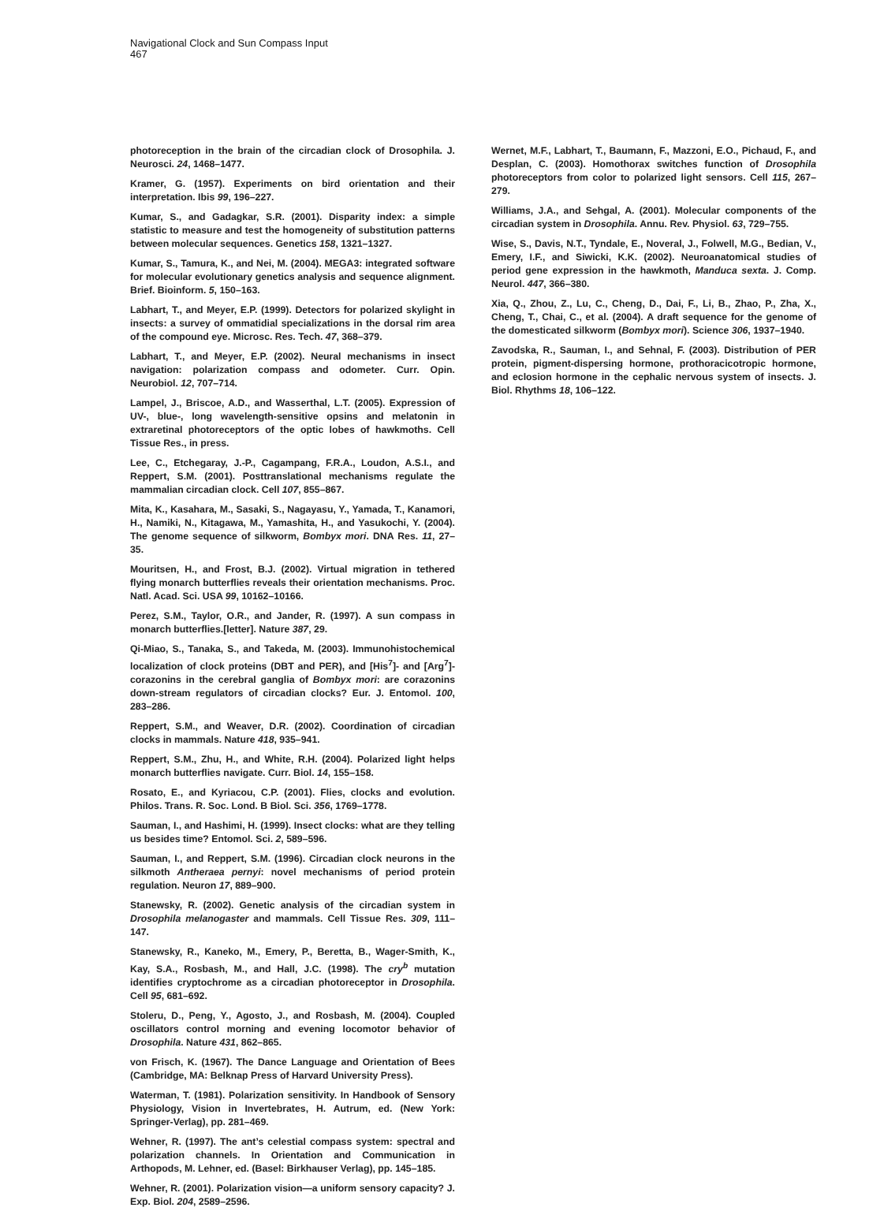Navigational Clock and Sun Compass Input
467
photoreception in the brain of the circadian clock of Drosophila. J. Neurosci. 24, 1468–1477.
Kramer, G. (1957). Experiments on bird orientation and their interpretation. Ibis 99, 196–227.
Kumar, S., and Gadagkar, S.R. (2001). Disparity index: a simple statistic to measure and test the homogeneity of substitution patterns between molecular sequences. Genetics 158, 1321–1327.
Kumar, S., Tamura, K., and Nei, M. (2004). MEGA3: integrated software for molecular evolutionary genetics analysis and sequence alignment. Brief. Bioinform. 5, 150–163.
Labhart, T., and Meyer, E.P. (1999). Detectors for polarized skylight in insects: a survey of ommatidial specializations in the dorsal rim area of the compound eye. Microsc. Res. Tech. 47, 368–379.
Labhart, T., and Meyer, E.P. (2002). Neural mechanisms in insect navigation: polarization compass and odometer. Curr. Opin. Neurobiol. 12, 707–714.
Lampel, J., Briscoe, A.D., and Wasserthal, L.T. (2005). Expression of UV-, blue-, long wavelength-sensitive opsins and melatonin in extraretinal photoreceptors of the optic lobes of hawkmoths. Cell Tissue Res., in press.
Lee, C., Etchegaray, J.-P., Cagampang, F.R.A., Loudon, A.S.I., and Reppert, S.M. (2001). Posttranslational mechanisms regulate the mammalian circadian clock. Cell 107, 855–867.
Mita, K., Kasahara, M., Sasaki, S., Nagayasu, Y., Yamada, T., Kanamori, H., Namiki, N., Kitagawa, M., Yamashita, H., and Yasukochi, Y. (2004). The genome sequence of silkworm, Bombyx mori. DNA Res. 11, 27–35.
Mouritsen, H., and Frost, B.J. (2002). Virtual migration in tethered flying monarch butterflies reveals their orientation mechanisms. Proc. Natl. Acad. Sci. USA 99, 10162–10166.
Perez, S.M., Taylor, O.R., and Jander, R. (1997). A sun compass in monarch butterflies.[letter]. Nature 387, 29.
Qi-Miao, S., Tanaka, S., and Takeda, M. (2003). Immunohistochemical localization of clock proteins (DBT and PER), and [His<sup>7</sup>]- and [Arg<sup>7</sup>]-corazonins in the cerebral ganglia of Bombyx mori: are corazonins down-stream regulators of circadian clocks? Eur. J. Entomol. 100, 283–286.
Reppert, S.M., and Weaver, D.R. (2002). Coordination of circadian clocks in mammals. Nature 418, 935–941.
Reppert, S.M., Zhu, H., and White, R.H. (2004). Polarized light helps monarch butterflies navigate. Curr. Biol. 14, 155–158.
Rosato, E., and Kyriacou, C.P. (2001). Flies, clocks and evolution. Philos. Trans. R. Soc. Lond. B Biol. Sci. 356, 1769–1778.
Sauman, I., and Hashimi, H. (1999). Insect clocks: what are they telling us besides time? Entomol. Sci. 2, 589–596.
Sauman, I., and Reppert, S.M. (1996). Circadian clock neurons in the silkmoth Antheraea pernyi: novel mechanisms of period protein regulation. Neuron 17, 889–900.
Stanewsky, R. (2002). Genetic analysis of the circadian system in Drosophila melanogaster and mammals. Cell Tissue Res. 309, 111–147.
Stanewsky, R., Kaneko, M., Emery, P., Beretta, B., Wager-Smith, K., Kay, S.A., Rosbash, M., and Hall, J.C. (1998). The cry<sup>b</sup> mutation identifies cryptochrome as a circadian photoreceptor in Drosophila. Cell 95, 681–692.
Stoleru, D., Peng, Y., Agosto, J., and Rosbash, M. (2004). Coupled oscillators control morning and evening locomotor behavior of Drosophila. Nature 431, 862–865.
von Frisch, K. (1967). The Dance Language and Orientation of Bees (Cambridge, MA: Belknap Press of Harvard University Press).
Waterman, T. (1981). Polarization sensitivity. In Handbook of Sensory Physiology, Vision in Invertebrates, H. Autrum, ed. (New York: Springer-Verlag), pp. 281–469.
Wehner, R. (1997). The ant’s celestial compass system: spectral and polarization channels. In Orientation and Communication in Arthopods, M. Lehner, ed. (Basel: Birkhauser Verlag), pp. 145–185.
Wehner, R. (2001). Polarization vision—a uniform sensory capacity? J. Exp. Biol. 204, 2589–2596.
Wernet, M.F., Labhart, T., Baumann, F., Mazzoni, E.O., Pichaud, F., and Desplan, C. (2003). Homothorax switches function of Drosophila photoreceptors from color to polarized light sensors. Cell 115, 267–279.
Williams, J.A., and Sehgal, A. (2001). Molecular components of the circadian system in Drosophila. Annu. Rev. Physiol. 63, 729–755.
Wise, S., Davis, N.T., Tyndale, E., Noveral, J., Folwell, M.G., Bedian, V., Emery, I.F., and Siwicki, K.K. (2002). Neuroanatomical studies of period gene expression in the hawkmoth, Manduca sexta. J. Comp. Neurol. 447, 366–380.
Xia, Q., Zhou, Z., Lu, C., Cheng, D., Dai, F., Li, B., Zhao, P., Zha, X., Cheng, T., Chai, C., et al. (2004). A draft sequence for the genome of the domesticated silkworm (Bombyx mori). Science 306, 1937–1940.
Zavodska, R., Sauman, I., and Sehnal, F. (2003). Distribution of PER protein, pigment-dispersing hormone, prothoracicotropic hormone, and eclosion hormone in the cephalic nervous system of insects. J. Biol. Rhythms 18, 106–122.